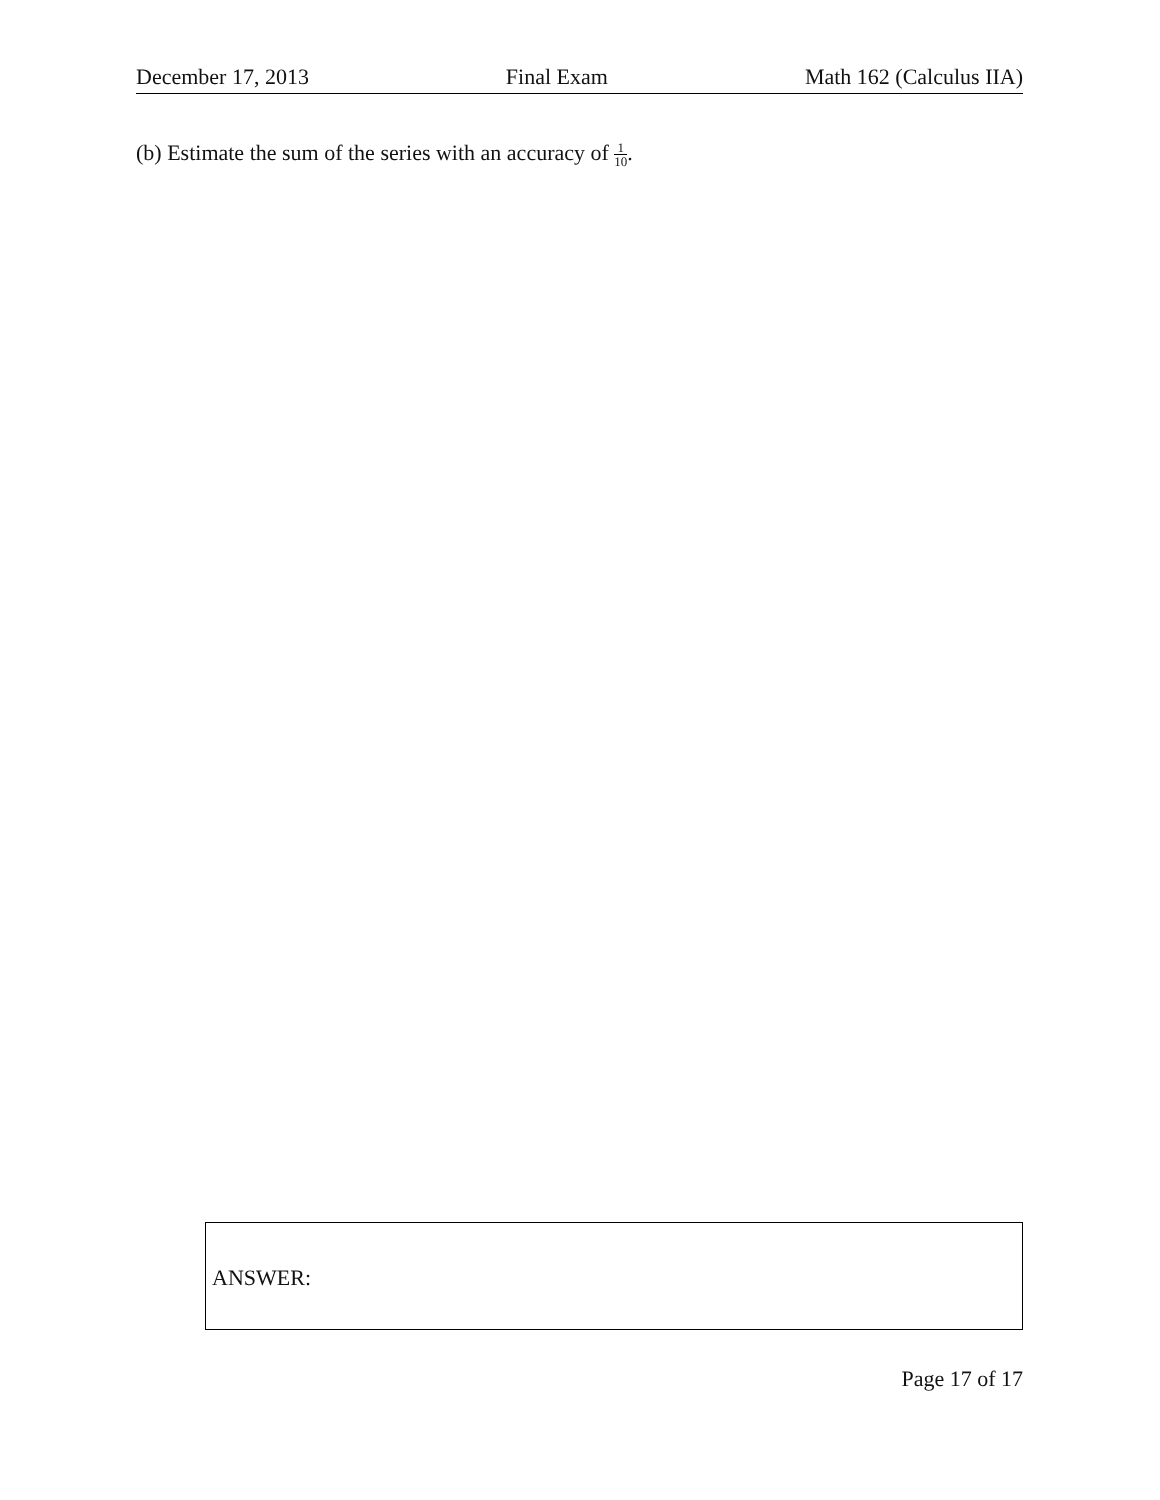December 17, 2013 Final Exam Math 162 (Calculus IIA)
(b) Estimate the sum of the series with an accuracy of 1 10.
ANSWER:
Page 17 of 17